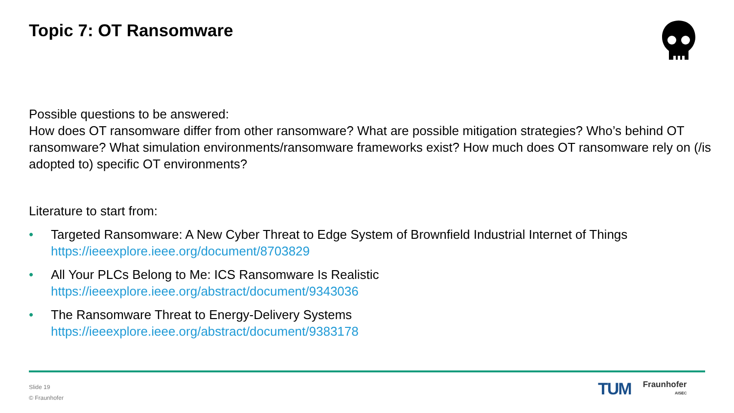Topic 7: OT Ransomware
Possible questions to be answered:
How does OT ransomware differ from other ransomware? What are possible mitigation strategies? Who’s behind OT ransomware? What simulation environments/ransomware frameworks exist? How much does OT ransomware rely on (/is adopted to) specific OT environments?
Literature to start from:
• Targeted Ransomware: A New Cyber Threat to Edge System of Brownfield Industrial Internet of Things
https://ieeexplore.ieee.org/document/8703829
• All Your PLCs Belong to Me: ICS Ransomware Is Realistic
https://ieeexplore.ieee.org/abstract/document/9343036
• The Ransomware Threat to Energy-Delivery Systems
https://ieeexplore.ieee.org/abstract/document/9383178
Slide 19
© Fraunhofer
TUM
Fraunhofer
AISEC